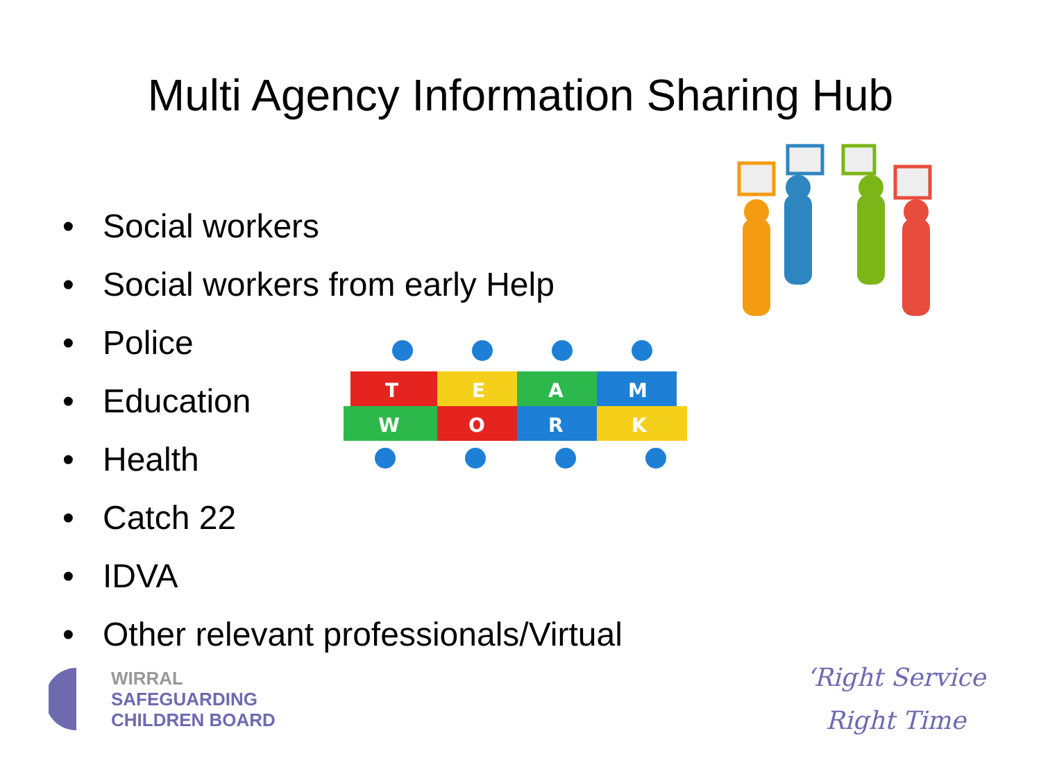Multi Agency Information Sharing Hub
• Social workers
• Social workers from early Help
• Police
• Education
• Health
• Catch 22
• IDVA
• Other relevant professionals/Virtual
T
E
A
M
W
O
R
K
WIRRAL
SAFEGUARDING
CHILDREN BOARD
‘Right Service
Right Time